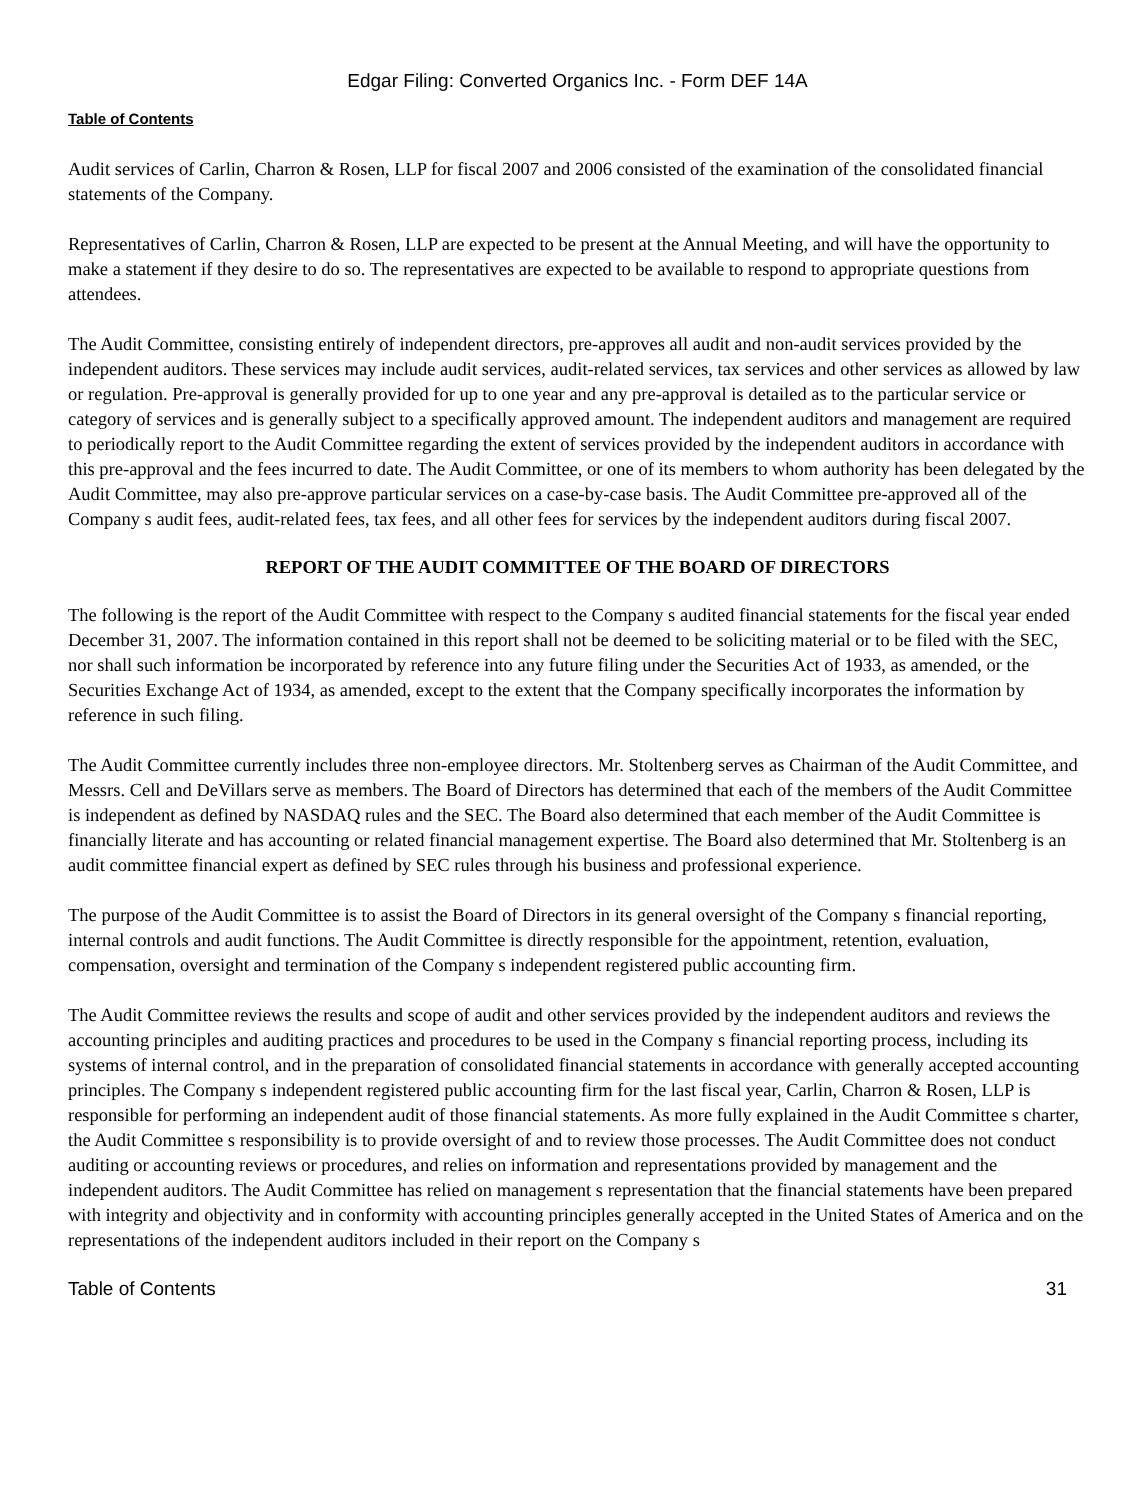Edgar Filing: Converted Organics Inc. - Form DEF 14A
Table of Contents
Audit services of Carlin, Charron & Rosen, LLP for fiscal 2007 and 2006 consisted of the examination of the consolidated financial statements of the Company.
Representatives of Carlin, Charron & Rosen, LLP are expected to be present at the Annual Meeting, and will have the opportunity to make a statement if they desire to do so. The representatives are expected to be available to respond to appropriate questions from attendees.
The Audit Committee, consisting entirely of independent directors, pre-approves all audit and non-audit services provided by the independent auditors. These services may include audit services, audit-related services, tax services and other services as allowed by law or regulation. Pre-approval is generally provided for up to one year and any pre-approval is detailed as to the particular service or category of services and is generally subject to a specifically approved amount. The independent auditors and management are required to periodically report to the Audit Committee regarding the extent of services provided by the independent auditors in accordance with this pre-approval and the fees incurred to date. The Audit Committee, or one of its members to whom authority has been delegated by the Audit Committee, may also pre-approve particular services on a case-by-case basis. The Audit Committee pre-approved all of the Company s audit fees, audit-related fees, tax fees, and all other fees for services by the independent auditors during fiscal 2007.
REPORT OF THE AUDIT COMMITTEE OF THE BOARD OF DIRECTORS
The following is the report of the Audit Committee with respect to the Company s audited financial statements for the fiscal year ended December 31, 2007. The information contained in this report shall not be deemed to be soliciting material or to be filed with the SEC, nor shall such information be incorporated by reference into any future filing under the Securities Act of 1933, as amended, or the Securities Exchange Act of 1934, as amended, except to the extent that the Company specifically incorporates the information by reference in such filing.
The Audit Committee currently includes three non-employee directors. Mr. Stoltenberg serves as Chairman of the Audit Committee, and Messrs. Cell and DeVillars serve as members. The Board of Directors has determined that each of the members of the Audit Committee is independent as defined by NASDAQ rules and the SEC. The Board also determined that each member of the Audit Committee is financially literate and has accounting or related financial management expertise. The Board also determined that Mr. Stoltenberg is an audit committee financial expert as defined by SEC rules through his business and professional experience.
The purpose of the Audit Committee is to assist the Board of Directors in its general oversight of the Company s financial reporting, internal controls and audit functions. The Audit Committee is directly responsible for the appointment, retention, evaluation, compensation, oversight and termination of the Company s independent registered public accounting firm.
The Audit Committee reviews the results and scope of audit and other services provided by the independent auditors and reviews the accounting principles and auditing practices and procedures to be used in the Company s financial reporting process, including its systems of internal control, and in the preparation of consolidated financial statements in accordance with generally accepted accounting principles. The Company s independent registered public accounting firm for the last fiscal year, Carlin, Charron & Rosen, LLP is responsible for performing an independent audit of those financial statements. As more fully explained in the Audit Committee s charter, the Audit Committee s responsibility is to provide oversight of and to review those processes. The Audit Committee does not conduct auditing or accounting reviews or procedures, and relies on information and representations provided by management and the independent auditors. The Audit Committee has relied on management s representation that the financial statements have been prepared with integrity and objectivity and in conformity with accounting principles generally accepted in the United States of America and on the representations of the independent auditors included in their report on the Company s
Table of Contents 31